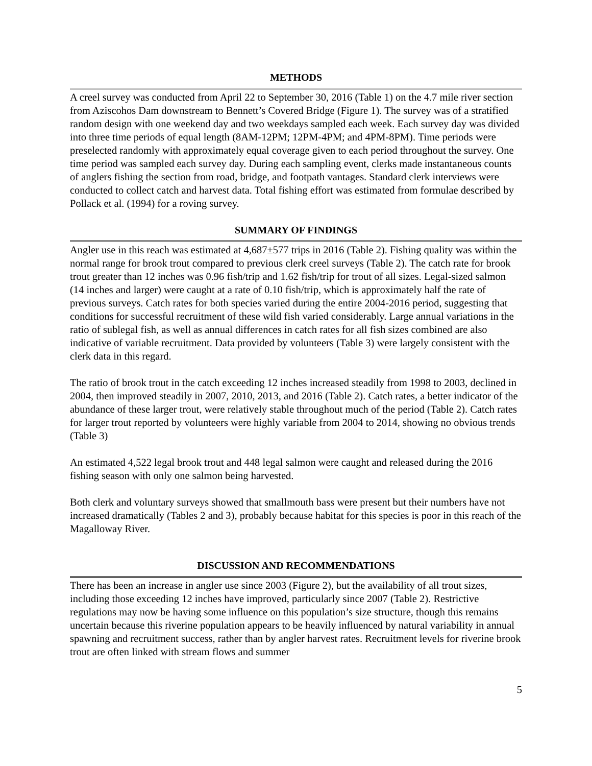METHODS
A creel survey was conducted from April 22 to September 30, 2016 (Table 1) on the 4.7 mile river section from Aziscohos Dam downstream to Bennett’s Covered Bridge (Figure 1). The survey was of a stratified random design with one weekend day and two weekdays sampled each week. Each survey day was divided into three time periods of equal length (8AM-12PM; 12PM-4PM; and 4PM-8PM). Time periods were preselected randomly with approximately equal coverage given to each period throughout the survey. One time period was sampled each survey day. During each sampling event, clerks made instantaneous counts of anglers fishing the section from road, bridge, and footpath vantages. Standard clerk interviews were conducted to collect catch and harvest data. Total fishing effort was estimated from formulae described by Pollack et al. (1994) for a roving survey.
SUMMARY OF FINDINGS
Angler use in this reach was estimated at 4,687±577 trips in 2016 (Table 2). Fishing quality was within the normal range for brook trout compared to previous clerk creel surveys (Table 2). The catch rate for brook trout greater than 12 inches was 0.96 fish/trip and 1.62 fish/trip for trout of all sizes. Legal-sized salmon (14 inches and larger) were caught at a rate of 0.10 fish/trip, which is approximately half the rate of previous surveys. Catch rates for both species varied during the entire 2004-2016 period, suggesting that conditions for successful recruitment of these wild fish varied considerably. Large annual variations in the ratio of sublegal fish, as well as annual differences in catch rates for all fish sizes combined are also indicative of variable recruitment. Data provided by volunteers (Table 3) were largely consistent with the clerk data in this regard.
The ratio of brook trout in the catch exceeding 12 inches increased steadily from 1998 to 2003, declined in 2004, then improved steadily in 2007, 2010, 2013, and 2016 (Table 2). Catch rates, a better indicator of the abundance of these larger trout, were relatively stable throughout much of the period (Table 2). Catch rates for larger trout reported by volunteers were highly variable from 2004 to 2014, showing no obvious trends (Table 3)
An estimated 4,522 legal brook trout and 448 legal salmon were caught and released during the 2016 fishing season with only one salmon being harvested.
Both clerk and voluntary surveys showed that smallmouth bass were present but their numbers have not increased dramatically (Tables 2 and 3), probably because habitat for this species is poor in this reach of the Magalloway River.
DISCUSSION AND RECOMMENDATIONS
There has been an increase in angler use since 2003 (Figure 2), but the availability of all trout sizes, including those exceeding 12 inches have improved, particularly since 2007 (Table 2). Restrictive regulations may now be having some influence on this population’s size structure, though this remains uncertain because this riverine population appears to be heavily influenced by natural variability in annual spawning and recruitment success, rather than by angler harvest rates. Recruitment levels for riverine brook trout are often linked with stream flows and summer
5